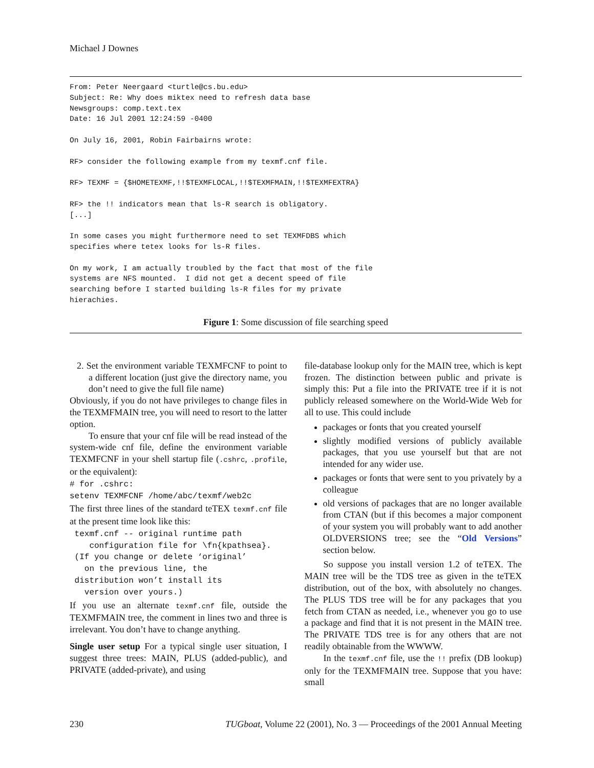Michael J Downes
From: Peter Neergaard <turtle@cs.bu.edu>
Subject: Re: Why does miktex need to refresh data base
Newsgroups: comp.text.tex
Date: 16 Jul 2001 12:24:59 -0400

On July 16, 2001, Robin Fairbairns wrote:

RF> consider the following example from my texmf.cnf file.

RF> TEXMF = {$HOMETEXMF,!!$TEXMFLOCAL,!!$TEXMFMAIN,!!$TEXMFEXTRA}

RF> the !! indicators mean that ls-R search is obligatory.
[...]

In some cases you might furthermore need to set TEXMFDBS which
specifies where tetex looks for ls-R files.

On my work, I am actually troubled by the fact that most of the file
systems are NFS mounted.  I did not get a decent speed of file
searching before I started building ls-R files for my private
hierachies.
Figure 1: Some discussion of file searching speed
2. Set the environment variable TEXMFCNF to point to a different location (just give the directory name, you don’t need to give the full file name)
Obviously, if you do not have privileges to change files in the TEXMFMAIN tree, you will need to resort to the latter option.
To ensure that your cnf file will be read instead of the system-wide cnf file, define the environment variable TEXMFCNF in your shell startup file (.cshrc, .profile, or the equivalent):
# for .cshrc:
setenv TEXMFCNF /home/abc/texmf/web2c
The first three lines of the standard teTEX texmf.cnf file at the present time look like this:
 texmf.cnf -- original runtime path
    configuration file for \fn{kpathsea}.
 (If you change or delete ‘original’
   on the previous line, the
 distribution won’t install its
   version over yours.)
If you use an alternate texmf.cnf file, outside the TEXMFMAIN tree, the comment in lines two and three is irrelevant. You don’t have to change anything.
Single user setup For a typical single user situation, I suggest three trees: MAIN, PLUS (added-public), and PRIVATE (added-private), and using
file-database lookup only for the MAIN tree, which is kept frozen. The distinction between public and private is simply this: Put a file into the PRIVATE tree if it is not publicly released somewhere on the World-Wide Web for all to use. This could include
packages or fonts that you created yourself
slightly modified versions of publicly available packages, that you use yourself but that are not intended for any wider use.
packages or fonts that were sent to you privately by a colleague
old versions of packages that are no longer available from CTAN (but if this becomes a major component of your system you will probably want to add another OLDVERSIONS tree; see the “Old Versions” section below.
So suppose you install version 1.2 of teTEX. The MAIN tree will be the TDS tree as given in the teTEX distribution, out of the box, with absolutely no changes. The PLUS TDS tree will be for any packages that you fetch from CTAN as needed, i.e., whenever you go to use a package and find that it is not present in the MAIN tree. The PRIVATE TDS tree is for any others that are not readily obtainable from the WWWW.
In the texmf.cnf file, use the !! prefix (DB lookup) only for the TEXMFMAIN tree. Suppose that you have: small
230 TUGboat, Volume 22 (2001), No. 3 — Proceedings of the 2001 Annual Meeting